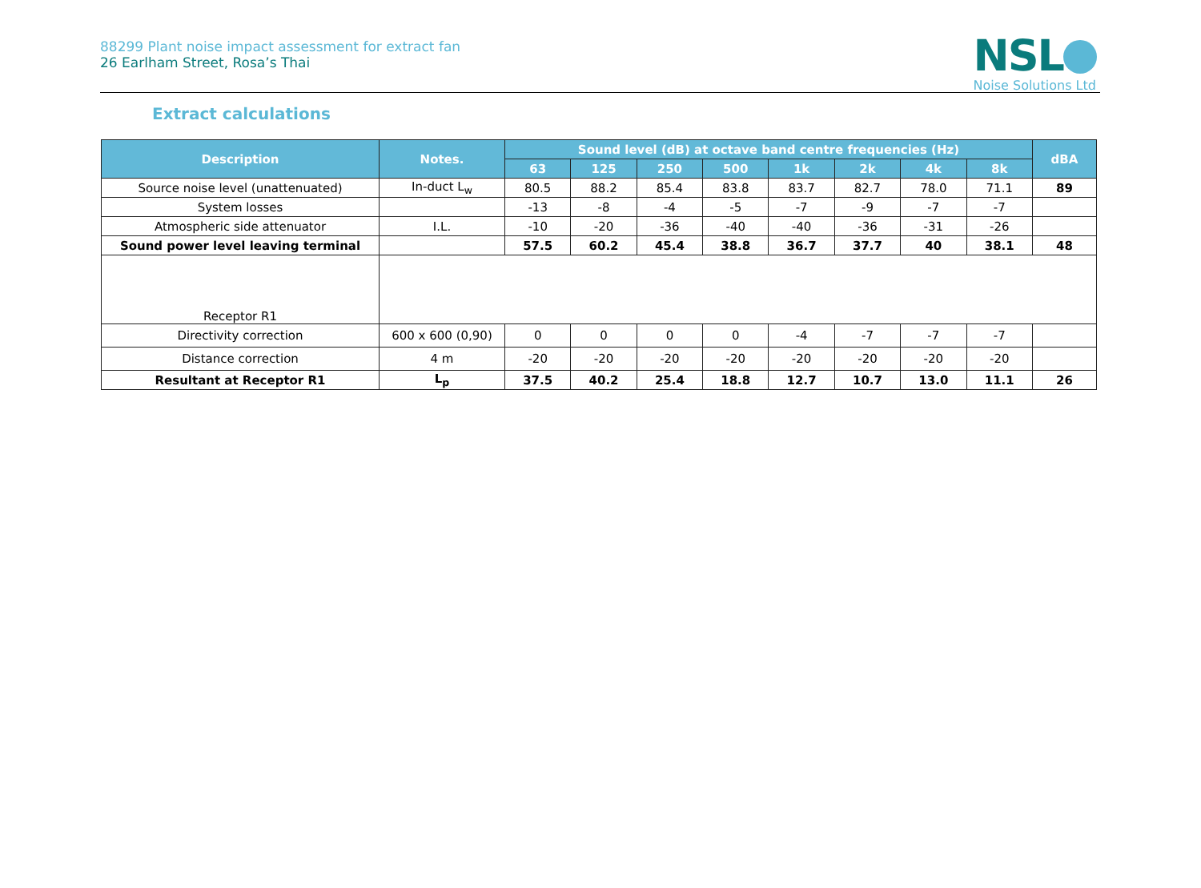88299 Plant noise impact assessment for extract fan
26 Earlham Street, Rosa’s Thai
NSL
Noise Solutions Ltd
Extract calculations
| Description | Notes. | Sound level (dB) at octave band centre frequencies (Hz) | | | | | | | | dBA |
| --- | --- | --- | --- | --- | --- | --- | --- | --- | --- | --- |
| | | 63 | 125 | 250 | 500 | 1k | 2k | 4k | 8k | |
| Source noise level (unattenuated) | In-duct L<sub>w</sub> | 80.5 | 88.2 | 85.4 | 83.8 | 83.7 | 82.7 | 78.0 | 71.1 | 89 |
| System losses | | -13 | -8 | -4 | -5 | -7 | -9 | -7 | -7 | |
| Atmospheric side attenuator | I.L. | -10 | -20 | -36 | -40 | -40 | -36 | -31 | -26 | |
| Sound power level leaving terminal | | 57.5 | 60.2 | 45.4 | 38.8 | 36.7 | 37.7 | 40 | 38.1 | 48 |
| Receptor R1 | | | | | | | | | | |
| Directivity correction | 600 x 600 (0,90) | 0 | 0 | 0 | 0 | -4 | -7 | -7 | -7 | |
| Distance correction | 4 m | -20 | -20 | -20 | -20 | -20 | -20 | -20 | -20 | |
| Resultant at Receptor R1 | L<sub>p</sub> | 37.5 | 40.2 | 25.4 | 18.8 | 12.7 | 10.7 | 13.0 | 11.1 | 26 |